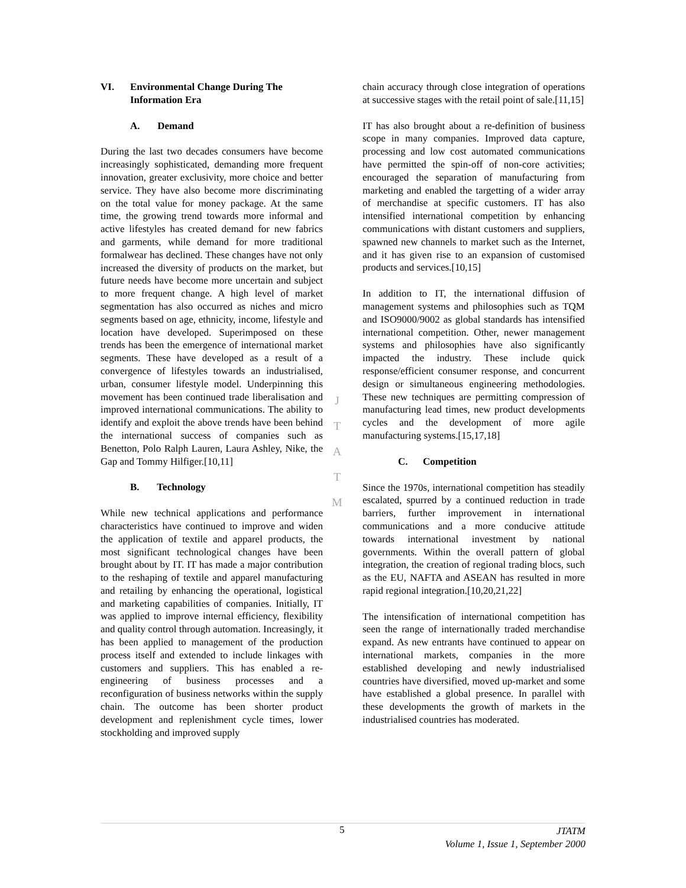VI. Environmental Change During The
Information Era
A. Demand
During the last two decades consumers have become increasingly sophisticated, demanding more frequent innovation, greater exclusivity, more choice and better service. They have also become more discriminating on the total value for money package. At the same time, the growing trend towards more informal and active lifestyles has created demand for new fabrics and garments, while demand for more traditional formalwear has declined. These changes have not only increased the diversity of products on the market, but future needs have become more uncertain and subject to more frequent change. A high level of market segmentation has also occurred as niches and micro segments based on age, ethnicity, income, lifestyle and location have developed. Superimposed on these trends has been the emergence of international market segments. These have developed as a result of a convergence of lifestyles towards an industrialised, urban, consumer lifestyle model. Underpinning this movement has been continued trade liberalisation and improved international communications. The ability to identify and exploit the above trends have been behind the international success of companies such as Benetton, Polo Ralph Lauren, Laura Ashley, Nike, the Gap and Tommy Hilfiger.[10,11]
B. Technology
While new technical applications and performance characteristics have continued to improve and widen the application of textile and apparel products, the most significant technological changes have been brought about by IT. IT has made a major contribution to the reshaping of textile and apparel manufacturing and retailing by enhancing the operational, logistical and marketing capabilities of companies. Initially, IT was applied to improve internal efficiency, flexibility and quality control through automation. Increasingly, it has been applied to management of the production process itself and extended to include linkages with customers and suppliers. This has enabled a re-engineering of business processes and a reconfiguration of business networks within the supply chain. The outcome has been shorter product development and replenishment cycle times, lower stockholding and improved supply
J
T
A
T
M
chain accuracy through close integration of operations at successive stages with the retail point of sale.[11,15]
IT has also brought about a re-definition of business scope in many companies. Improved data capture, processing and low cost automated communications have permitted the spin-off of non-core activities; encouraged the separation of manufacturing from marketing and enabled the targetting of a wider array of merchandise at specific customers. IT has also intensified international competition by enhancing communications with distant customers and suppliers, spawned new channels to market such as the Internet, and it has given rise to an expansion of customised products and services.[10,15]
In addition to IT, the international diffusion of management systems and philosophies such as TQM and ISO9000/9002 as global standards has intensified international competition. Other, newer management systems and philosophies have also significantly impacted the industry. These include quick response/efficient consumer response, and concurrent design or simultaneous engineering methodologies. These new techniques are permitting compression of manufacturing lead times, new product developments cycles and the development of more agile manufacturing systems.[15,17,18]
C. Competition
Since the 1970s, international competition has steadily escalated, spurred by a continued reduction in trade barriers, further improvement in international communications and a more conducive attitude towards international investment by national governments. Within the overall pattern of global integration, the creation of regional trading blocs, such as the EU, NAFTA and ASEAN has resulted in more rapid regional integration.[10,20,21,22]
The intensification of international competition has seen the range of internationally traded merchandise expand. As new entrants have continued to appear on international markets, companies in the more established developing and newly industrialised countries have diversified, moved up-market and some have established a global presence. In parallel with these developments the growth of markets in the industrialised countries has moderated.
5
JTATM
Volume 1, Issue 1, September 2000